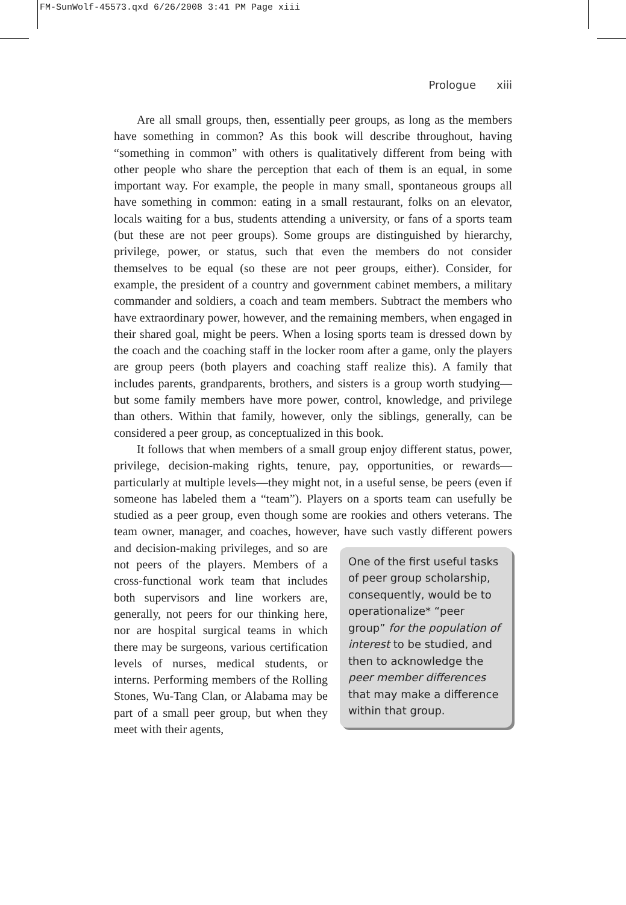FM-SunWolf-45573.qxd 6/26/2008 3:41 PM Page xiii
Prologue xiii
Are all small groups, then, essentially peer groups, as long as the members have something in common? As this book will describe throughout, having “something in common” with others is qualitatively different from being with other people who share the perception that each of them is an equal, in some important way. For example, the people in many small, spontaneous groups all have something in common: eating in a small restaurant, folks on an elevator, locals waiting for a bus, students attending a university, or fans of a sports team (but these are not peer groups). Some groups are distinguished by hierarchy, privilege, power, or status, such that even the members do not consider themselves to be equal (so these are not peer groups, either). Consider, for example, the president of a country and government cabinet members, a military commander and soldiers, a coach and team members. Subtract the members who have extraordinary power, however, and the remaining members, when engaged in their shared goal, might be peers. When a losing sports team is dressed down by the coach and the coaching staff in the locker room after a game, only the players are group peers (both players and coaching staff realize this). A family that includes parents, grandparents, brothers, and sisters is a group worth studying—but some family members have more power, control, knowledge, and privilege than others. Within that family, however, only the siblings, generally, can be considered a peer group, as conceptualized in this book.
It follows that when members of a small group enjoy different status, power, privilege, decision-making rights, tenure, pay, opportunities, or rewards—particularly at multiple levels—they might not, in a useful sense, be peers (even if someone has labeled them a “team”). Players on a sports team can usefully be studied as a peer group, even though some are rookies and others veterans. The team owner, manager, and coaches, however, have such vastly different powers and One of the first useful tasks of peer group scholarship, consequently, would be to operationalize* “peer group” for the population of interest to be studied, and then to acknowledge the peer member differences that may make a difference within that group. decision-making privileges, and so are not peers of the players. Members of a cross-functional work team that includes both supervisors and line workers are, generally, not peers for our thinking here, nor are hospital surgical teams in which there may be surgeons, various certification levels of nurses, medical students, or interns. Performing members of the Rolling Stones, Wu-Tang Clan, or Alabama may be part of a small peer group, but when they meet with their agents,